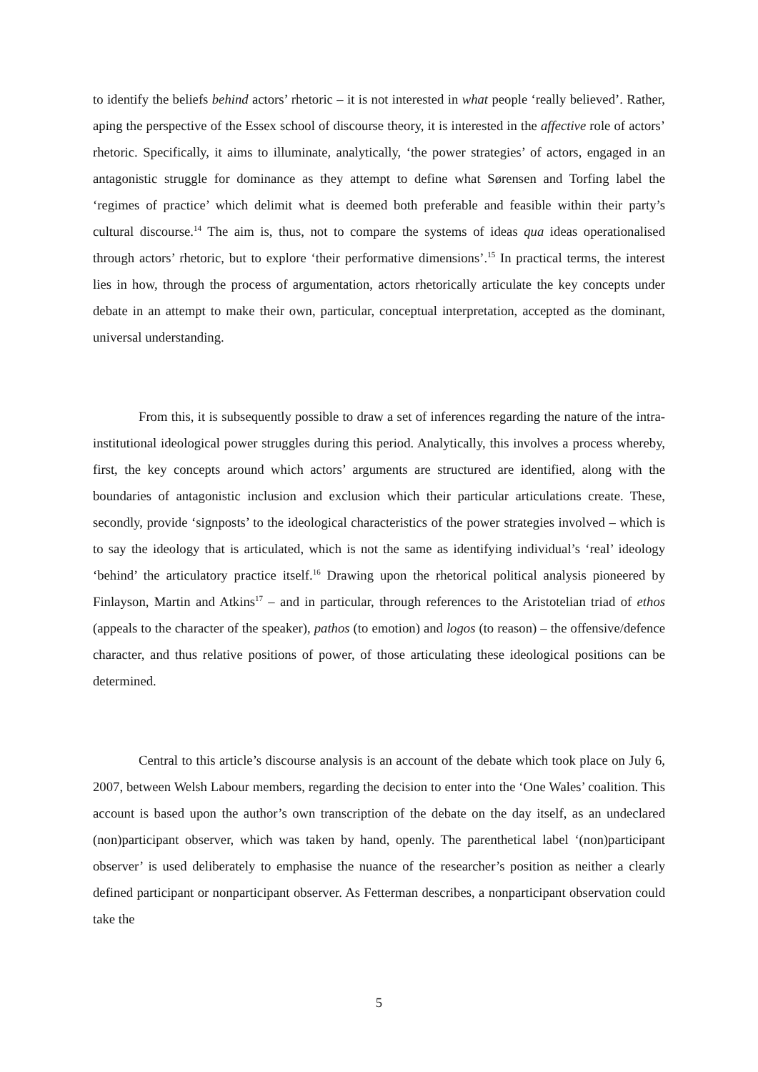to identify the beliefs behind actors’ rhetoric – it is not interested in what people ‘really believed’. Rather, aping the perspective of the Essex school of discourse theory, it is interested in the affective role of actors’ rhetoric. Specifically, it aims to illuminate, analytically, ‘the power strategies’ of actors, engaged in an antagonistic struggle for dominance as they attempt to define what Sørensen and Torfing label the ‘regimes of practice’ which delimit what is deemed both preferable and feasible within their party’s cultural discourse.<sup>14</sup> The aim is, thus, not to compare the systems of ideas qua ideas operationalised through actors’ rhetoric, but to explore ‘their performative dimensions’.<sup>15</sup> In practical terms, the interest lies in how, through the process of argumentation, actors rhetorically articulate the key concepts under debate in an attempt to make their own, particular, conceptual interpretation, accepted as the dominant, universal understanding.
From this, it is subsequently possible to draw a set of inferences regarding the nature of the intra-institutional ideological power struggles during this period. Analytically, this involves a process whereby, first, the key concepts around which actors’ arguments are structured are identified, along with the boundaries of antagonistic inclusion and exclusion which their particular articulations create. These, secondly, provide ‘signposts’ to the ideological characteristics of the power strategies involved – which is to say the ideology that is articulated, which is not the same as identifying individual’s ‘real’ ideology ‘behind’ the articulatory practice itself.<sup>16</sup> Drawing upon the rhetorical political analysis pioneered by Finlayson, Martin and Atkins<sup>17</sup> – and in particular, through references to the Aristotelian triad of ethos (appeals to the character of the speaker), pathos (to emotion) and logos (to reason) – the offensive/defence character, and thus relative positions of power, of those articulating these ideological positions can be determined.
Central to this article’s discourse analysis is an account of the debate which took place on July 6, 2007, between Welsh Labour members, regarding the decision to enter into the ‘One Wales’ coalition. This account is based upon the author’s own transcription of the debate on the day itself, as an undeclared (non)participant observer, which was taken by hand, openly. The parenthetical label ‘(non)participant observer’ is used deliberately to emphasise the nuance of the researcher’s position as neither a clearly defined participant or nonparticipant observer. As Fetterman describes, a nonparticipant observation could take the
5